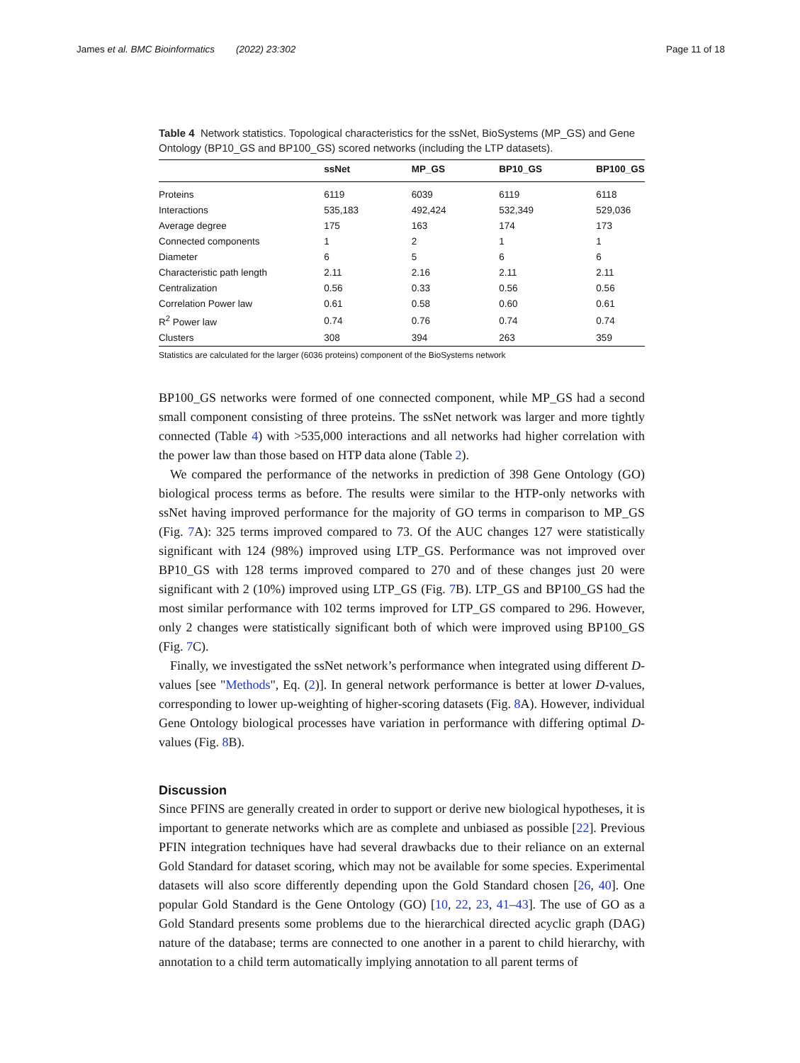James et al. BMC Bioinformatics (2022) 23:302
Page 11 of 18
Table 4 Network statistics. Topological characteristics for the ssNet, BioSystems (MP_GS) and Gene Ontology (BP10_GS and BP100_GS) scored networks (including the LTP datasets).
| | ssNet | MP_GS | BP10_GS | BP100_GS |
| --- | --- | --- | --- | --- |
| Proteins | 6119 | 6039 | 6119 | 6118 |
| Interactions | 535,183 | 492,424 | 532,349 | 529,036 |
| Average degree | 175 | 163 | 174 | 173 |
| Connected components | 1 | 2 | 1 | 1 |
| Diameter | 6 | 5 | 6 | 6 |
| Characteristic path length | 2.11 | 2.16 | 2.11 | 2.11 |
| Centralization | 0.56 | 0.33 | 0.56 | 0.56 |
| Correlation Power law | 0.61 | 0.58 | 0.60 | 0.61 |
| R<sup>2</sup> Power law | 0.74 | 0.76 | 0.74 | 0.74 |
| Clusters | 308 | 394 | 263 | 359 |
Statistics are calculated for the larger (6036 proteins) component of the BioSystems network
BP100_GS networks were formed of one connected component, while MP_GS had a second small component consisting of three proteins. The ssNet network was larger and more tightly connected (Table 4) with >535,000 interactions and all networks had higher correlation with the power law than those based on HTP data alone (Table 2).
We compared the performance of the networks in prediction of 398 Gene Ontology (GO) biological process terms as before. The results were similar to the HTP-only networks with ssNet having improved performance for the majority of GO terms in comparison to MP_GS (Fig. 7 A): 325 terms improved compared to 73. Of the AUC changes 127 were statistically significant with 124 (98%) improved using LTP_GS. Performance was not improved over BP10_GS with 128 terms improved compared to 270 and of these changes just 20 were significant with 2 (10%) improved using LTP_GS (Fig. 7 B). LTP_GS and BP100_GS had the most similar performance with 102 terms improved for LTP_GS compared to 296. However, only 2 changes were statistically significant both of which were improved using BP100_GS (Fig. 7 C).
Finally, we investigated the ssNet network’s performance when integrated using different D-values [see "Methods", Eq. (2)]. In general network performance is better at lower D-values, corresponding to lower up-weighting of higher-scoring datasets (Fig. 8 A). However, individual Gene Ontology biological processes have variation in performance with differing optimal D-values (Fig. 8 B).
Discussion
Since PFINS are generally created in order to support or derive new biological hypotheses, it is important to generate networks which are as complete and unbiased as possible [22]. Previous PFIN integration techniques have had several drawbacks due to their reliance on an external Gold Standard for dataset scoring, which may not be available for some species. Experimental datasets will also score differently depending upon the Gold Standard chosen [26, 40]. One popular Gold Standard is the Gene Ontology (GO) [10, 22, 23, 41–43]. The use of GO as a Gold Standard presents some problems due to the hierarchical directed acyclic graph (DAG) nature of the database; terms are connected to one another in a parent to child hierarchy, with annotation to a child term automatically implying annotation to all parent terms of